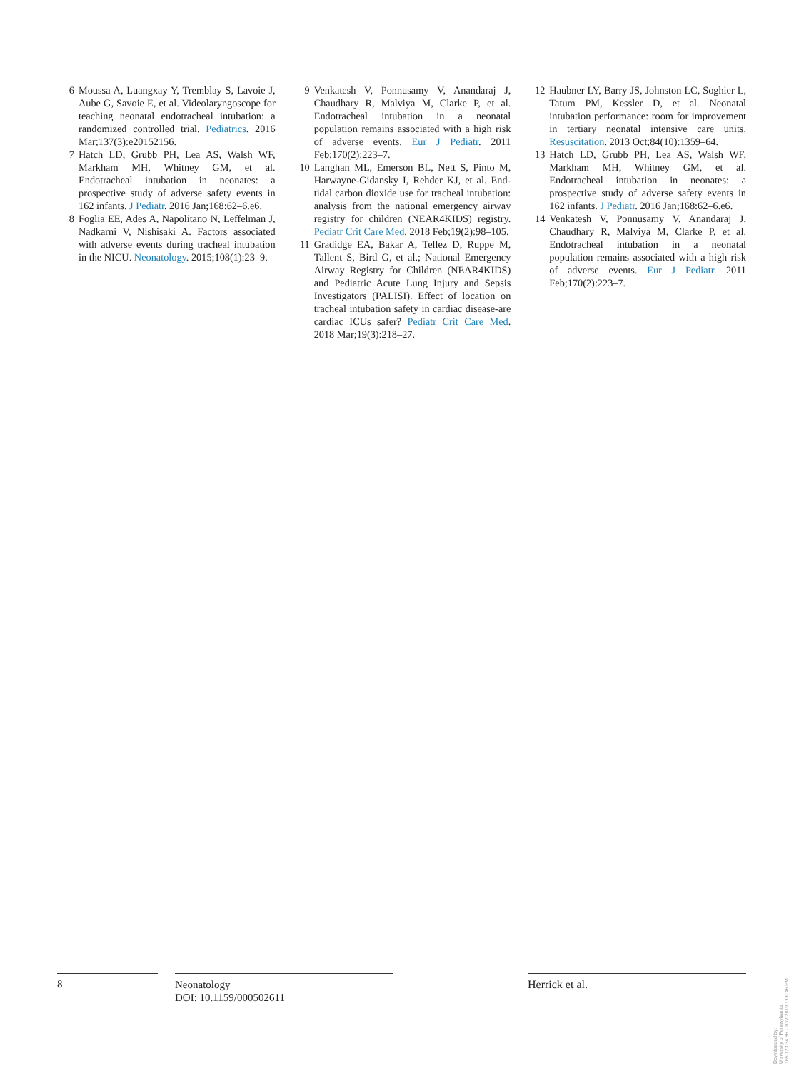6 Moussa A, Luangxay Y, Tremblay S, Lavoie J, Aube G, Savoie E, et al. Videolaryngoscope for teaching neonatal endotracheal intubation: a randomized controlled trial. Pediatrics. 2016 Mar;137(3):e20152156.
7 Hatch LD, Grubb PH, Lea AS, Walsh WF, Markham MH, Whitney GM, et al. Endotracheal intubation in neonates: a prospective study of adverse safety events in 162 infants. J Pediatr. 2016 Jan;168:62–6.e6.
8 Foglia EE, Ades A, Napolitano N, Leffelman J, Nadkarni V, Nishisaki A. Factors associated with adverse events during tracheal intubation in the NICU. Neonatology. 2015;108(1):23–9.
9 Venkatesh V, Ponnusamy V, Anandaraj J, Chaudhary R, Malviya M, Clarke P, et al. Endotracheal intubation in a neonatal population remains associated with a high risk of adverse events. Eur J Pediatr. 2011 Feb;170(2):223–7.
10 Langhan ML, Emerson BL, Nett S, Pinto M, Harwayne-Gidansky I, Rehder KJ, et al. End-tidal carbon dioxide use for tracheal intubation: analysis from the national emergency airway registry for children (NEAR4KIDS) registry. Pediatr Crit Care Med. 2018 Feb;19(2):98–105.
11 Gradidge EA, Bakar A, Tellez D, Ruppe M, Tallent S, Bird G, et al.; National Emergency Airway Registry for Children (NEAR4KIDS) and Pediatric Acute Lung Injury and Sepsis Investigators (PALISI). Effect of location on tracheal intubation safety in cardiac disease-are cardiac ICUs safer? Pediatr Crit Care Med. 2018 Mar;19(3):218–27.
12 Haubner LY, Barry JS, Johnston LC, Soghier L, Tatum PM, Kessler D, et al. Neonatal intubation performance: room for improvement in tertiary neonatal intensive care units. Resuscitation. 2013 Oct;84(10):1359–64.
13 Hatch LD, Grubb PH, Lea AS, Walsh WF, Markham MH, Whitney GM, et al. Endotracheal intubation in neonates: a prospective study of adverse safety events in 162 infants. J Pediatr. 2016 Jan;168:62–6.e6.
14 Venkatesh V, Ponnusamy V, Anandaraj J, Chaudhary R, Malviya M, Clarke P, et al. Endotracheal intubation in a neonatal population remains associated with a high risk of adverse events. Eur J Pediatr. 2011 Feb;170(2):223–7.
8
Neonatology
DOI: 10.1159/000502611
Herrick et al.
Downloaded by:
University of Pennsylvania
165.123.34.86 - 10/2/2019 1:06:46 PM